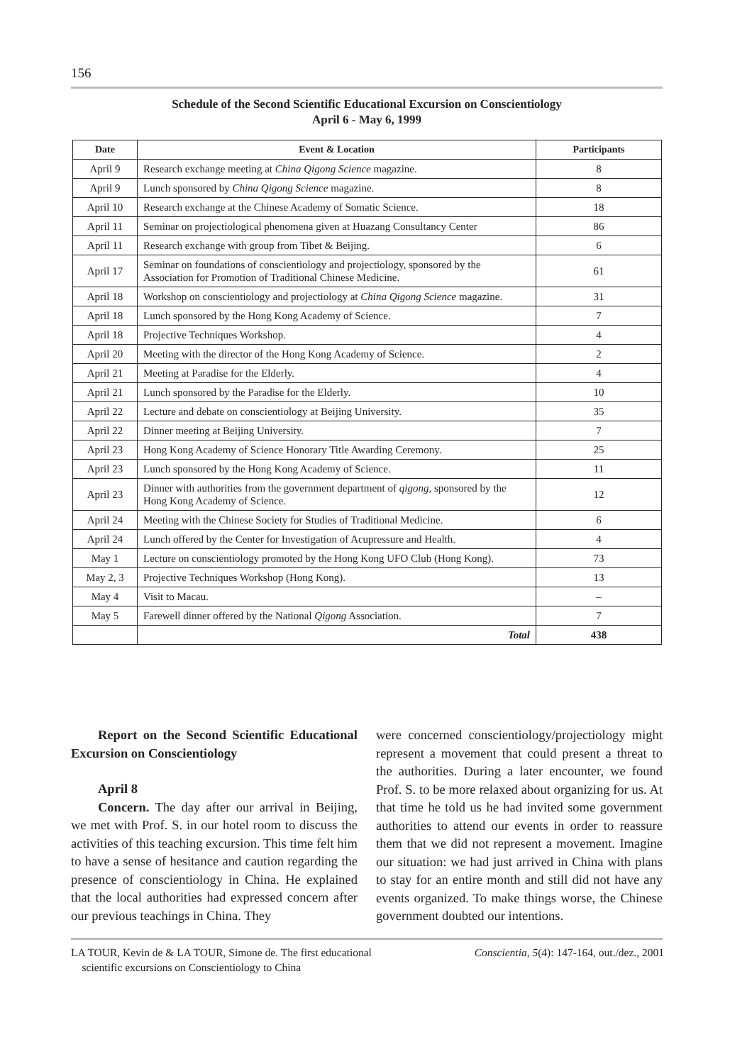156
Schedule of the Second Scientific Educational Excursion on Conscientiology
April 6 - May 6, 1999
| Date | Event & Location | Participants |
| --- | --- | --- |
| April 9 | Research exchange meeting at China Qigong Science magazine. | 8 |
| April 9 | Lunch sponsored by China Qigong Science magazine. | 8 |
| April 10 | Research exchange at the Chinese Academy of Somatic Science. | 18 |
| April 11 | Seminar on projectiological phenomena given at Huazang Consultancy Center | 86 |
| April 11 | Research exchange with group from Tibet & Beijing. | 6 |
| April 17 | Seminar on foundations of conscientiology and projectiology, sponsored by the Association for Promotion of Traditional Chinese Medicine. | 61 |
| April 18 | Workshop on conscientiology and projectiology at China Qigong Science magazine. | 31 |
| April 18 | Lunch sponsored by the Hong Kong Academy of Science. | 7 |
| April 18 | Projective Techniques Workshop. | 4 |
| April 20 | Meeting with the director of the Hong Kong Academy of Science. | 2 |
| April 21 | Meeting at Paradise for the Elderly. | 4 |
| April 21 | Lunch sponsored by the Paradise for the Elderly. | 10 |
| April 22 | Lecture and debate on conscientiology at Beijing University. | 35 |
| April 22 | Dinner meeting at Beijing University. | 7 |
| April 23 | Hong Kong Academy of Science Honorary Title Awarding Ceremony. | 25 |
| April 23 | Lunch sponsored by the Hong Kong Academy of Science. | 11 |
| April 23 | Dinner with authorities from the government department of qigong , sponsored by the Hong Kong Academy of Science. | 12 |
| April 24 | Meeting with the Chinese Society for Studies of Traditional Medicine. | 6 |
| April 24 | Lunch offered by the Center for Investigation of Acupressure and Health. | 4 |
| May 1 | Lecture on conscientiology promoted by the Hong Kong UFO Club (Hong Kong). | 73 |
| May 2, 3 | Projective Techniques Workshop (Hong Kong). | 13 |
| May 4 | Visit to Macau. | – |
| May 5 | Farewell dinner offered by the National Qigong Association. | 7 |
| | Total | 438 |
Report on the Second Scientific Educational Excursion on Conscientiology
April 8
Concern. The day after our arrival in Beijing, we met with Prof. S. in our hotel room to discuss the activities of this teaching excursion. This time felt him to have a sense of hesitance and caution regarding the presence of conscientiology in China. He explained that the local authorities had expressed concern after our previous teachings in China. They
were concerned conscientiology/projectiology might represent a movement that could present a threat to the authorities. During a later encounter, we found Prof. S. to be more relaxed about organizing for us. At that time he told us he had invited some government authorities to attend our events in order to reassure them that we did not represent a movement. Imagine our situation: we had just arrived in China with plans to stay for an entire month and still did not have any events organized. To make things worse, the Chinese government doubted our intentions.
LA TOUR, Kevin de & LA TOUR, Simone de. The first educational
scientific excursions on Conscientiology to China
Conscientia, 5(4): 147-164, out./dez., 2001